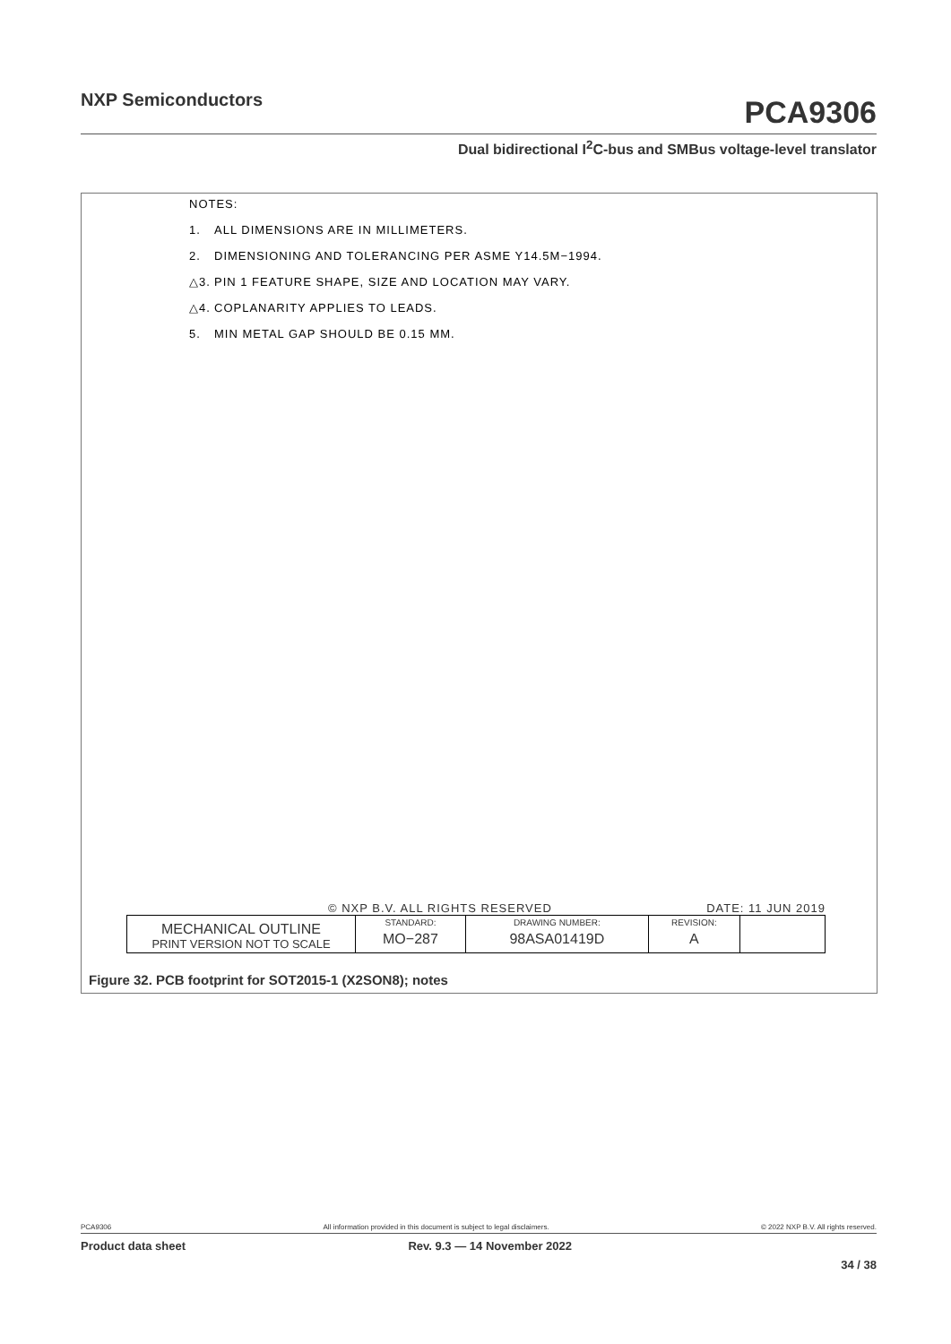NXP Semiconductors
PCA9306
Dual bidirectional I<sup>2</sup>C-bus and SMBus voltage-level translator
NOTES:
1. ALL DIMENSIONS ARE IN MILLIMETERS.
2. DIMENSIONING AND TOLERANCING PER ASME Y14.5M−1994.
△3. PIN 1 FEATURE SHAPE, SIZE AND LOCATION MAY VARY.
△4. COPLANARITY APPLIES TO LEADS.
5. MIN METAL GAP SHOULD BE 0.15 MM.
© NXP B.V. ALL RIGHTS RESERVED DATE: 11 JUN 2019
| MECHANICAL OUTLINE PRINT VERSION NOT TO SCALE | STANDARD: MO−287 | DRAWING NUMBER: 98ASA01419D | REVISION: A | |
Figure 32. PCB footprint for SOT2015-1 (X2SON8); notes
PCA9306 All information provided in this document is subject to legal disclaimers. © 2022 NXP B.V. All rights reserved.
Product data sheet Rev. 9.3 — 14 November 2022
34 / 38